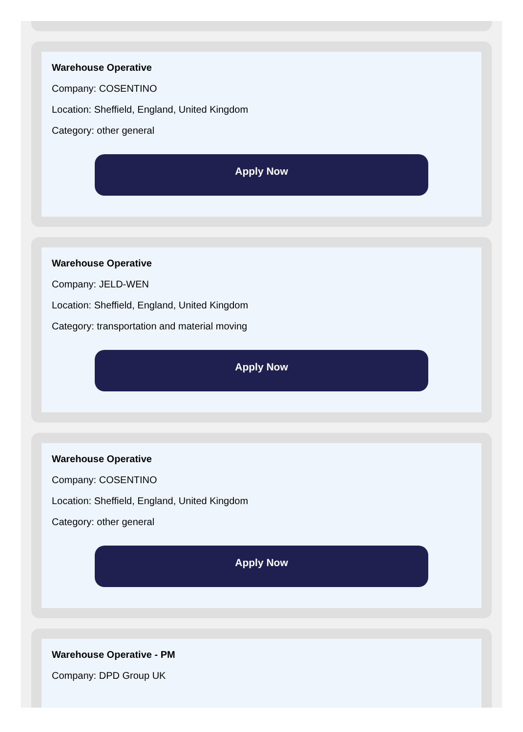Warehouse Operative
Company: COSENTINO
Location: Sheffield, England, United Kingdom
Category: other general
Apply Now
Warehouse Operative
Company: JELD-WEN
Location: Sheffield, England, United Kingdom
Category: transportation and material moving
Apply Now
Warehouse Operative
Company: COSENTINO
Location: Sheffield, England, United Kingdom
Category: other general
Apply Now
Warehouse Operative - PM
Company: DPD Group UK